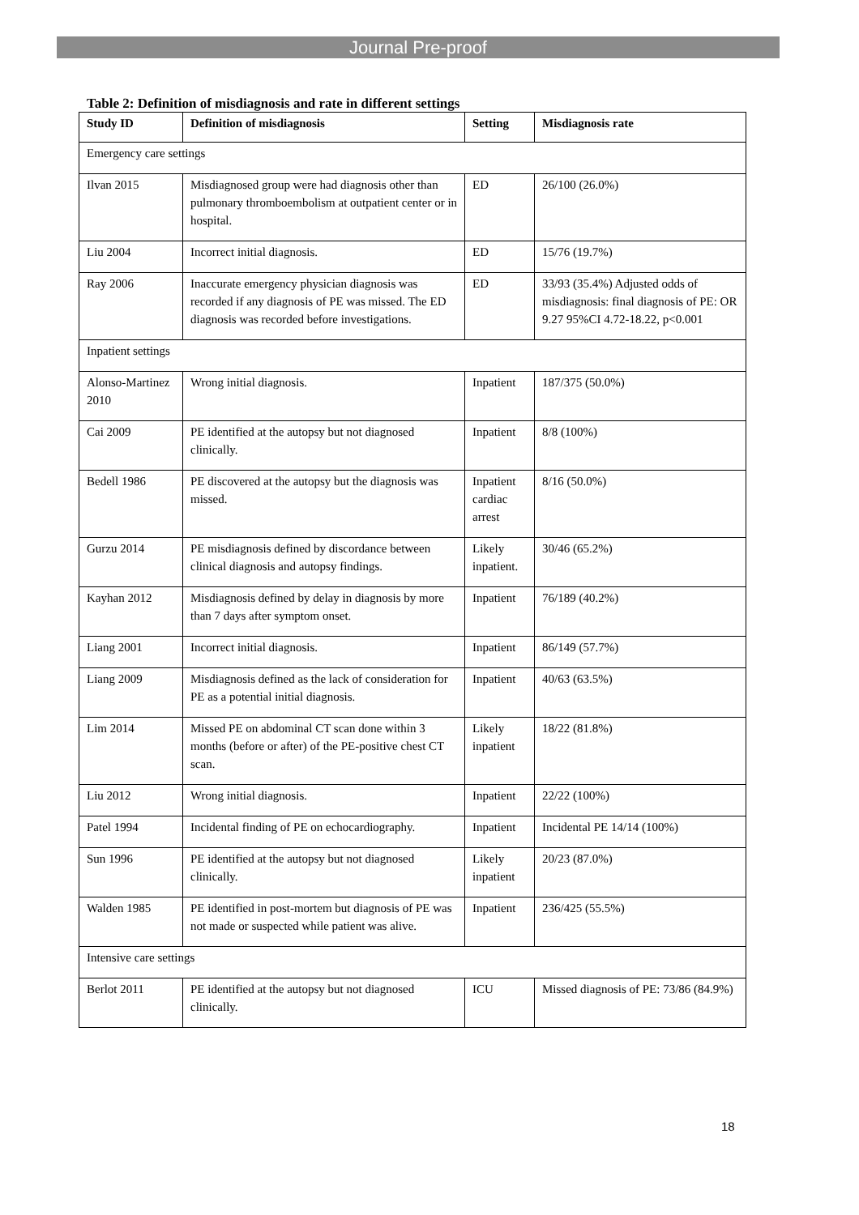Journal Pre-proof
Table 2: Definition of misdiagnosis and rate in different settings
| Study ID | Definition of misdiagnosis | Setting | Misdiagnosis rate |
| --- | --- | --- | --- |
| Emergency care settings | | | |
| Ilvan 2015 | Misdiagnosed group were had diagnosis other than pulmonary thromboembolism at outpatient center or in hospital. | ED | 26/100 (26.0%) |
| Liu 2004 | Incorrect initial diagnosis. | ED | 15/76 (19.7%) |
| Ray 2006 | Inaccurate emergency physician diagnosis was recorded if any diagnosis of PE was missed. The ED diagnosis was recorded before investigations. | ED | 33/93 (35.4%) Adjusted odds of misdiagnosis: final diagnosis of PE: OR 9.27 95%CI 4.72-18.22, p<0.001 |
| Inpatient settings | | | |
| Alonso-Martinez 2010 | Wrong initial diagnosis. | Inpatient | 187/375 (50.0%) |
| Cai 2009 | PE identified at the autopsy but not diagnosed clinically. | Inpatient | 8/8 (100%) |
| Bedell 1986 | PE discovered at the autopsy but the diagnosis was missed. | Inpatient cardiac arrest | 8/16 (50.0%) |
| Gurzu 2014 | PE misdiagnosis defined by discordance between clinical diagnosis and autopsy findings. | Likely inpatient. | 30/46 (65.2%) |
| Kayhan 2012 | Misdiagnosis defined by delay in diagnosis by more than 7 days after symptom onset. | Inpatient | 76/189 (40.2%) |
| Liang 2001 | Incorrect initial diagnosis. | Inpatient | 86/149 (57.7%) |
| Liang 2009 | Misdiagnosis defined as the lack of consideration for PE as a potential initial diagnosis. | Inpatient | 40/63 (63.5%) |
| Lim 2014 | Missed PE on abdominal CT scan done within 3 months (before or after) of the PE-positive chest CT scan. | Likely inpatient | 18/22 (81.8%) |
| Liu 2012 | Wrong initial diagnosis. | Inpatient | 22/22 (100%) |
| Patel 1994 | Incidental finding of PE on echocardiography. | Inpatient | Incidental PE 14/14 (100%) |
| Sun 1996 | PE identified at the autopsy but not diagnosed clinically. | Likely inpatient | 20/23 (87.0%) |
| Walden 1985 | PE identified in post-mortem but diagnosis of PE was not made or suspected while patient was alive. | Inpatient | 236/425 (55.5%) |
| Intensive care settings | | | |
| Berlot 2011 | PE identified at the autopsy but not diagnosed clinically. | ICU | Missed diagnosis of PE: 73/86 (84.9%) |
18